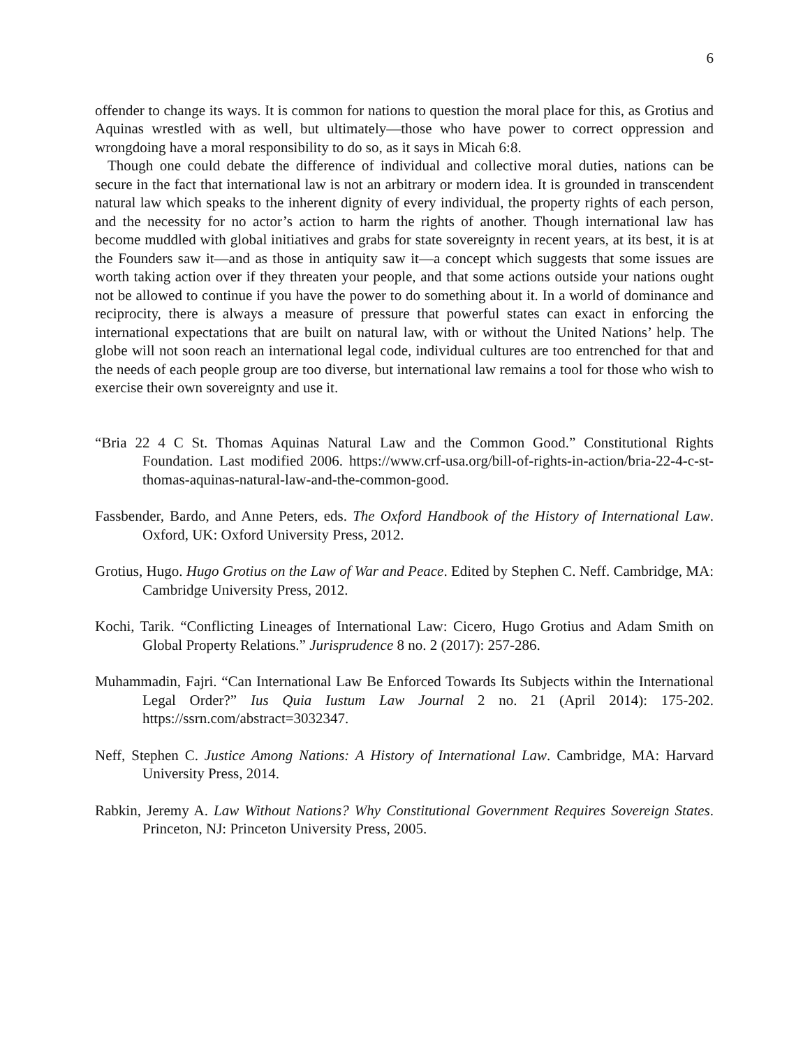6
offender to change its ways. It is common for nations to question the moral place for this, as Grotius and Aquinas wrestled with as well, but ultimately—those who have power to correct oppression and wrongdoing have a moral responsibility to do so, as it says in Micah 6:8.
Though one could debate the difference of individual and collective moral duties, nations can be secure in the fact that international law is not an arbitrary or modern idea. It is grounded in transcendent natural law which speaks to the inherent dignity of every individual, the property rights of each person, and the necessity for no actor’s action to harm the rights of another. Though international law has become muddled with global initiatives and grabs for state sovereignty in recent years, at its best, it is at the Founders saw it—and as those in antiquity saw it—a concept which suggests that some issues are worth taking action over if they threaten your people, and that some actions outside your nations ought not be allowed to continue if you have the power to do something about it. In a world of dominance and reciprocity, there is always a measure of pressure that powerful states can exact in enforcing the international expectations that are built on natural law, with or without the United Nations’ help. The globe will not soon reach an international legal code, individual cultures are too entrenched for that and the needs of each people group are too diverse, but international law remains a tool for those who wish to exercise their own sovereignty and use it.
“Bria 22 4 C St. Thomas Aquinas Natural Law and the Common Good.” Constitutional Rights Foundation. Last modified 2006. https://www.crf-usa.org/bill-of-rights-in-action/bria-22-4-c-st-thomas-aquinas-natural-law-and-the-common-good.
Fassbender, Bardo, and Anne Peters, eds. The Oxford Handbook of the History of International Law. Oxford, UK: Oxford University Press, 2012.
Grotius, Hugo. Hugo Grotius on the Law of War and Peace. Edited by Stephen C. Neff. Cambridge, MA: Cambridge University Press, 2012.
Kochi, Tarik. “Conflicting Lineages of International Law: Cicero, Hugo Grotius and Adam Smith on Global Property Relations.” Jurisprudence 8 no. 2 (2017): 257-286.
Muhammadin, Fajri. “Can International Law Be Enforced Towards Its Subjects within the International Legal Order?” Ius Quia Iustum Law Journal 2 no. 21 (April 2014): 175-202. https://ssrn.com/abstract=3032347.
Neff, Stephen C. Justice Among Nations: A History of International Law. Cambridge, MA: Harvard University Press, 2014.
Rabkin, Jeremy A. Law Without Nations? Why Constitutional Government Requires Sovereign States. Princeton, NJ: Princeton University Press, 2005.